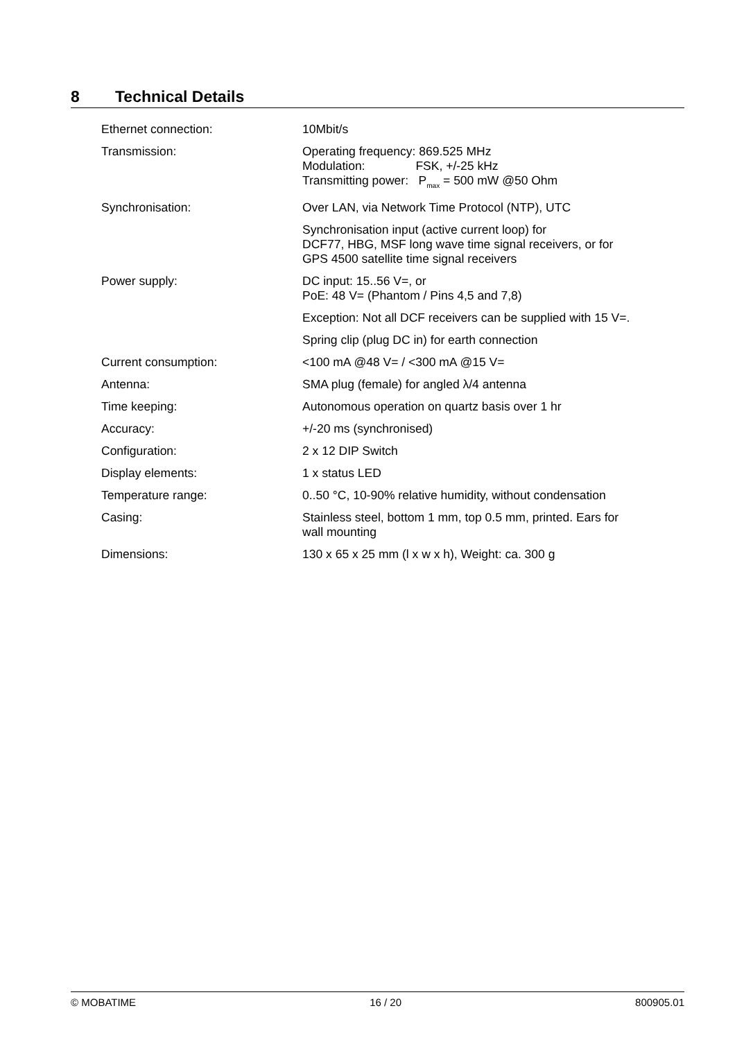8 Technical Details
| Ethernet connection: | 10Mbit/s |
| Transmission: | Operating frequency: 869.525 MHz Modulation: FSK, +/-25 kHz Transmitting power: P<sub>max</sub> = 500 mW @50 Ohm |
| Synchronisation: | Over LAN, via Network Time Protocol (NTP), UTC |
| | Synchronisation input (active current loop) for DCF77, HBG, MSF long wave time signal receivers, or for GPS 4500 satellite time signal receivers |
| Power supply: | DC input: 15..56 V=, or PoE: 48 V= (Phantom / Pins 4,5 and 7,8) |
| | Exception: Not all DCF receivers can be supplied with 15 V=. |
| | Spring clip (plug DC in) for earth connection |
| Current consumption: | <100 mA @48 V= / <300 mA @15 V= |
| Antenna: | SMA plug (female) for angled λ/4 antenna |
| Time keeping: | Autonomous operation on quartz basis over 1 hr |
| Accuracy: | +/-20 ms (synchronised) |
| Configuration: | 2 x 12 DIP Switch |
| Display elements: | 1 x status LED |
| Temperature range: | 0..50 °C, 10-90% relative humidity, without condensation |
| Casing: | Stainless steel, bottom 1 mm, top 0.5 mm, printed. Ears for wall mounting |
| Dimensions: | 130 x 65 x 25 mm (l x w x h), Weight: ca. 300 g |
© MOBATIME 16 / 20 800905.01